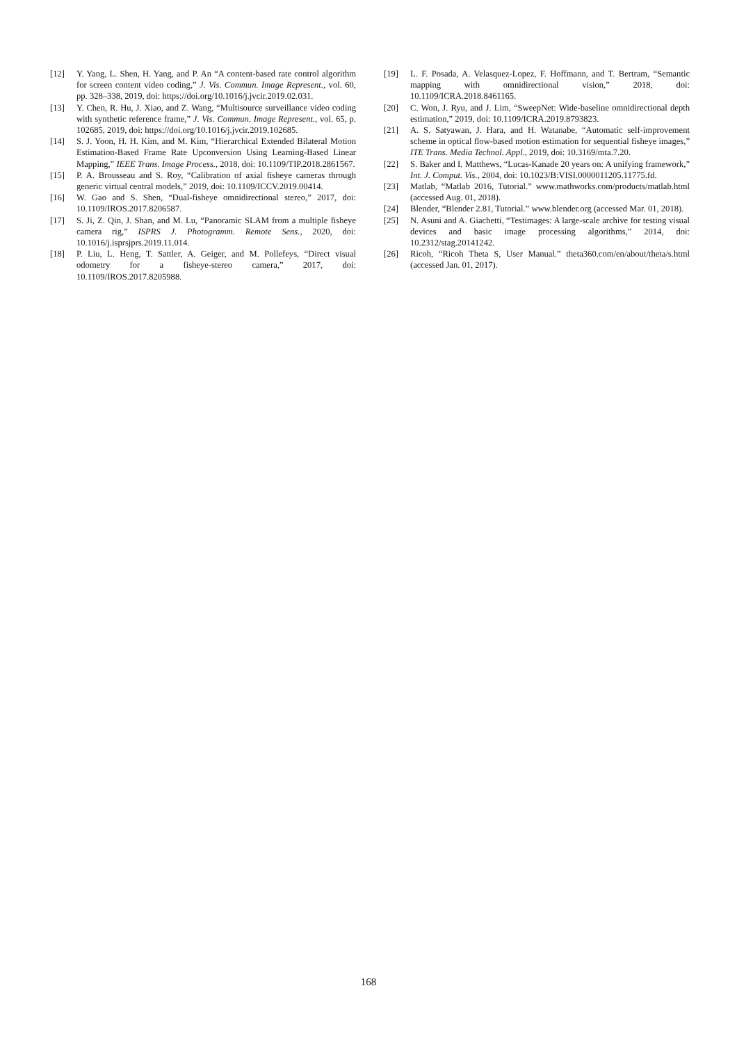[12] Y. Yang, L. Shen, H. Yang, and P. An “A content-based rate control algorithm for screen content video coding,” J. Vis. Commun. Image Represent., vol. 60, pp. 328–338, 2019, doi: https://doi.org/10.1016/j.jvcir.2019.02.031.
[13] Y. Chen, R. Hu, J. Xiao, and Z. Wang, “Multisource surveillance video coding with synthetic reference frame,” J. Vis. Commun. Image Represent., vol. 65, p. 102685, 2019, doi: https://doi.org/10.1016/j.jvcir.2019.102685.
[14] S. J. Yoon, H. H. Kim, and M. Kim, “Hierarchical Extended Bilateral Motion Estimation-Based Frame Rate Upconversion Using Learning-Based Linear Mapping,” IEEE Trans. Image Process., 2018, doi: 10.1109/TIP.2018.2861567.
[15] P. A. Brousseau and S. Roy, “Calibration of axial fisheye cameras through generic virtual central models,” 2019, doi: 10.1109/ICCV.2019.00414.
[16] W. Gao and S. Shen, “Dual-fisheye omnidirectional stereo,” 2017, doi: 10.1109/IROS.2017.8206587.
[17] S. Ji, Z. Qin, J. Shan, and M. Lu, “Panoramic SLAM from a multiple fisheye camera rig,” ISPRS J. Photogramm. Remote Sens., 2020, doi: 10.1016/j.isprsjprs.2019.11.014.
[18] P. Liu, L. Heng, T. Sattler, A. Geiger, and M. Pollefeys, “Direct visual odometry for a fisheye-stereo camera,” 2017, doi: 10.1109/IROS.2017.8205988.
[19] L. F. Posada, A. Velasquez-Lopez, F. Hoffmann, and T. Bertram, “Semantic mapping with omnidirectional vision,” 2018, doi: 10.1109/ICRA.2018.8461165.
[20] C. Won, J. Ryu, and J. Lim, “SweepNet: Wide-baseline omnidirectional depth estimation,” 2019, doi: 10.1109/ICRA.2019.8793823.
[21] A. S. Satyawan, J. Hara, and H. Watanabe, “Automatic self-improvement scheme in optical flow-based motion estimation for sequential fisheye images,” ITE Trans. Media Technol. Appl., 2019, doi: 10.3169/mta.7.20.
[22] S. Baker and I. Matthews, “Lucas-Kanade 20 years on: A unifying framework,” Int. J. Comput. Vis., 2004, doi: 10.1023/B:VISI.0000011205.11775.fd.
[23] Matlab, “Matlab 2016, Tutorial.” www.mathworks.com/products/matlab.html (accessed Aug. 01, 2018).
[24] Blender, “Blender 2.81, Tutorial.” www.blender.org (accessed Mar. 01, 2018).
[25] N. Asuni and A. Giachetti, “Testimages: A large-scale archive for testing visual devices and basic image processing algorithms,” 2014, doi: 10.2312/stag.20141242.
[26] Ricoh, “Ricoh Theta S, User Manual.” theta360.com/en/about/theta/s.html (accessed Jan. 01, 2017).
168